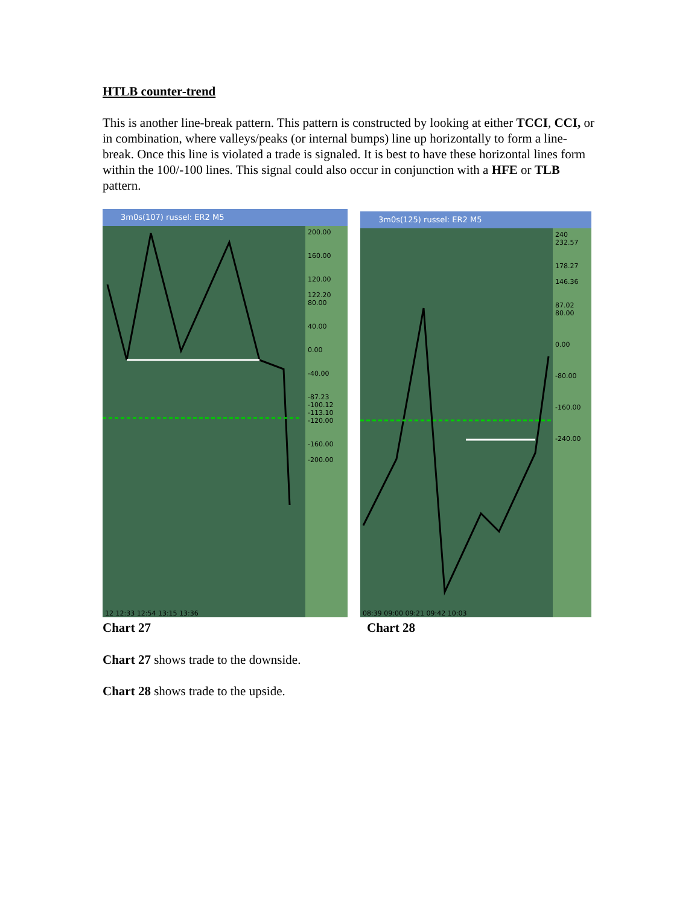HTLB counter-trend
This is another line-break pattern. This pattern is constructed by looking at either TCCI, CCI, or in combination, where valleys/peaks (or internal bumps) line up horizontally to form a line-break. Once this line is violated a trade is signaled. It is best to have these horizontal lines form within the 100/-100 lines. This signal could also occur in conjunction with a HFE or TLB pattern.
3m0s(107) russel: ER2 M5
200.00
160.00
120.00
122.20
80.00
40.00
0.00
-40.00
-87.23 -100.12 -113.10 -120.00
-160.00
-200.00
12 12:33 12:54 13:15 13:36
3m0s(125) russel: ER2 M5
240 232.57
178.27
146.36
87.02
80.00
0.00
-80.00
-160.00
-240.00
08:39 09:00 09:21 09:42 10:03
Chart 27 Chart 28
Chart 27 shows trade to the downside.
Chart 28 shows trade to the upside.